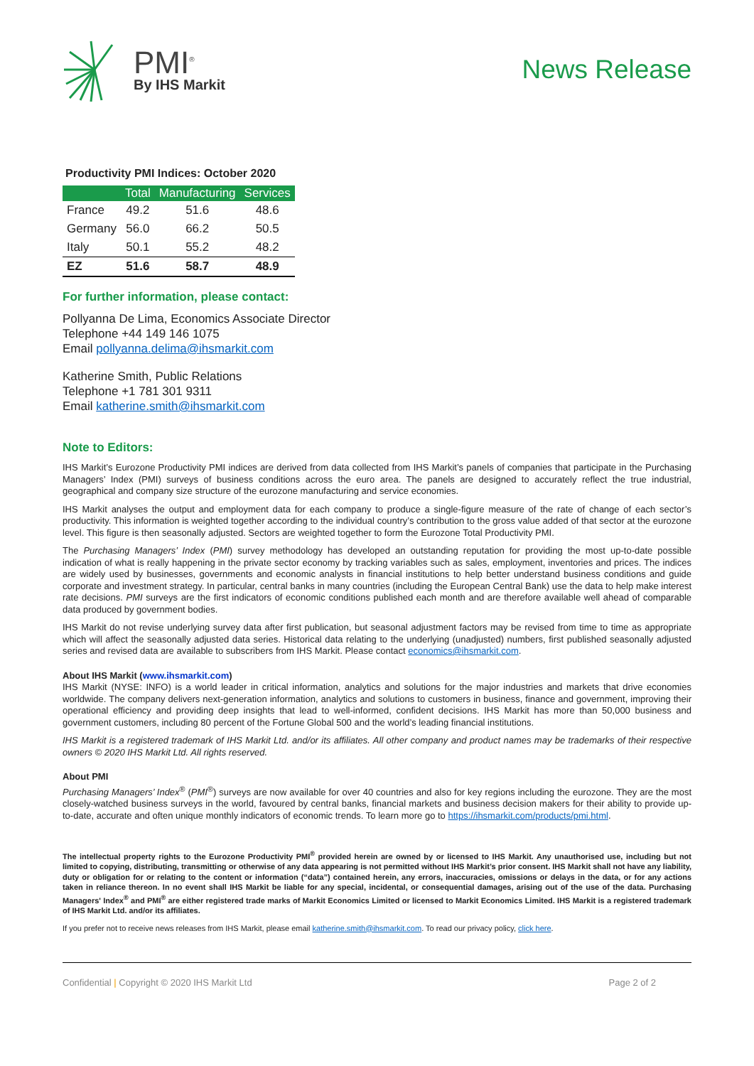PMI<sup>®</sup>
By IHS Markit
News Release
Productivity PMI Indices: October 2020
| | Total | Manufacturing | Services |
| --- | --- | --- | --- |
| France | 49.2 | 51.6 | 48.6 |
| Germany | 56.0 | 66.2 | 50.5 |
| Italy | 50.1 | 55.2 | 48.2 |
| EZ | 51.6 | 58.7 | 48.9 |
For further information, please contact:
Pollyanna De Lima, Economics Associate Director
Telephone +44 149 146 1075
Email pollyanna.delima@ihsmarkit.com
Katherine Smith, Public Relations
Telephone +1 781 301 9311
Email katherine.smith@ihsmarkit.com
Note to Editors:
IHS Markit’s Eurozone Productivity PMI indices are derived from data collected from IHS Markit’s panels of companies that participate in the Purchasing Managers’ Index (PMI) surveys of business conditions across the euro area. The panels are designed to accurately reflect the true industrial, geographical and company size structure of the eurozone manufacturing and service economies.
IHS Markit analyses the output and employment data for each company to produce a single-figure measure of the rate of change of each sector’s productivity. This information is weighted together according to the individual country’s contribution to the gross value added of that sector at the eurozone level. This figure is then seasonally adjusted. Sectors are weighted together to form the Eurozone Total Productivity PMI.
The Purchasing Managers’ Index (PMI) survey methodology has developed an outstanding reputation for providing the most up-to-date possible indication of what is really happening in the private sector economy by tracking variables such as sales, employment, inventories and prices. The indices are widely used by businesses, governments and economic analysts in financial institutions to help better understand business conditions and guide corporate and investment strategy. In particular, central banks in many countries (including the European Central Bank) use the data to help make interest rate decisions. PMI surveys are the first indicators of economic conditions published each month and are therefore available well ahead of comparable data produced by government bodies.
IHS Markit do not revise underlying survey data after first publication, but seasonal adjustment factors may be revised from time to time as appropriate which will affect the seasonally adjusted data series. Historical data relating to the underlying (unadjusted) numbers, first published seasonally adjusted series and revised data are available to subscribers from IHS Markit. Please contact economics@ihsmarkit.com.
About IHS Markit (www.ihsmarkit.com)
IHS Markit (NYSE: INFO) is a world leader in critical information, analytics and solutions for the major industries and markets that drive economies worldwide. The company delivers next-generation information, analytics and solutions to customers in business, finance and government, improving their operational efficiency and providing deep insights that lead to well-informed, confident decisions. IHS Markit has more than 50,000 business and government customers, including 80 percent of the Fortune Global 500 and the world’s leading financial institutions.
IHS Markit is a registered trademark of IHS Markit Ltd. and/or its affiliates. All other company and product names may be trademarks of their respective owners © 2020 IHS Markit Ltd. All rights reserved.
About PMI
Purchasing Managers’ Index<sup>®</sup> (PMI<sup>®</sup>) surveys are now available for over 40 countries and also for key regions including the eurozone. They are the most closely-watched business surveys in the world, favoured by central banks, financial markets and business decision makers for their ability to provide up-to-date, accurate and often unique monthly indicators of economic trends. To learn more go to https://ihsmarkit.com/products/pmi.html.
The intellectual property rights to the Eurozone Productivity PMI<sup>®</sup> provided herein are owned by or licensed to IHS Markit. Any unauthorised use, including but not limited to copying, distributing, transmitting or otherwise of any data appearing is not permitted without IHS Markit’s prior consent. IHS Markit shall not have any liability, duty or obligation for or relating to the content or information (“data”) contained herein, any errors, inaccuracies, omissions or delays in the data, or for any actions taken in reliance thereon. In no event shall IHS Markit be liable for any special, incidental, or consequential damages, arising out of the use of the data. Purchasing Managers' Index<sup>®</sup> and PMI<sup>®</sup> are either registered trade marks of Markit Economics Limited or licensed to Markit Economics Limited. IHS Markit is a registered trademark of IHS Markit Ltd. and/or its affiliates.
If you prefer not to receive news releases from IHS Markit, please email katherine.smith@ihsmarkit.com. To read our privacy policy, click here.
Confidential | Copyright © 2020 IHS Markit Ltd Page 2 of 2